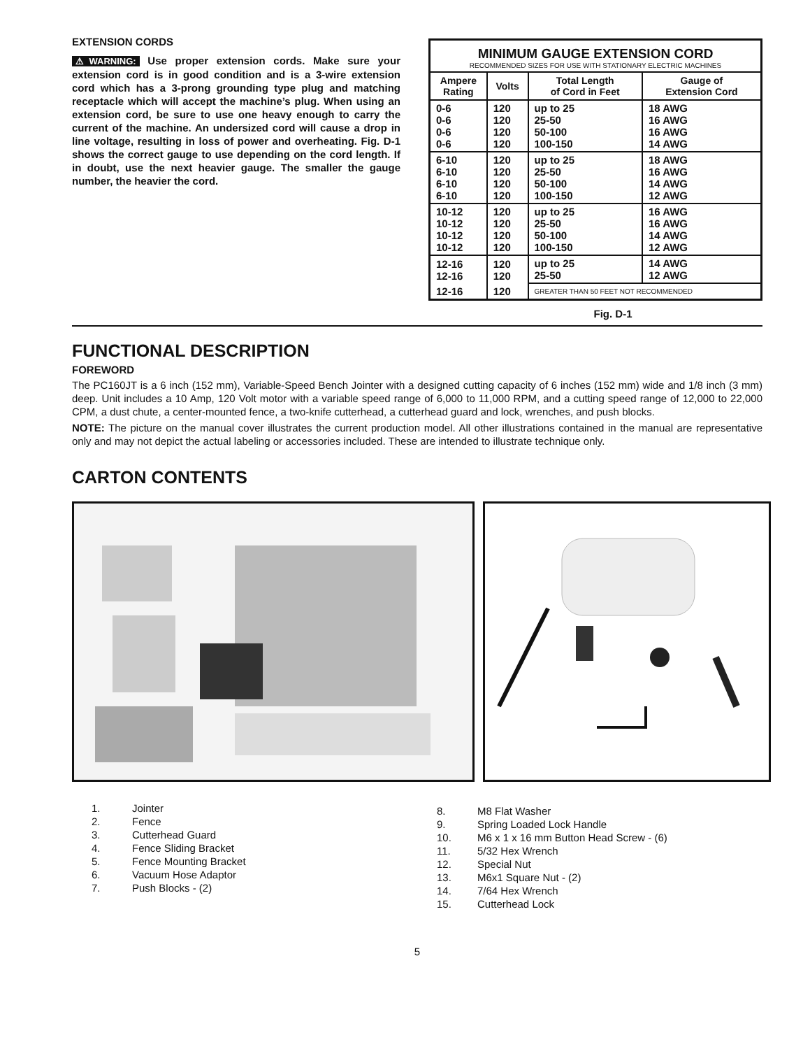EXTENSION CORDS
⚠WARNING: Use proper extension cords. Make sure your extension cord is in good condition and is a 3-wire extension cord which has a 3-prong grounding type plug and matching receptacle which will accept the machine’s plug. When using an extension cord, be sure to use one heavy enough to carry the current of the machine. An undersized cord will cause a drop in line voltage, resulting in loss of power and overheating. Fig. D-1 shows the correct gauge to use depending on the cord length. If in doubt, use the next heavier gauge. The smaller the gauge number, the heavier the cord.
MINIMUM GAUGE EXTENSION CORD
RECOMMENDED SIZES FOR USE WITH STATIONARY ELECTRIC MACHINES
| Ampere Rating | Volts | Total Length of Cord in Feet | Gauge of Extension Cord |
| --- | --- | --- | --- |
| 0-6 0-6 0-6 0-6 | 120 120 120 120 | up to 25 25-50 50-100 100-150 | 18 AWG 16 AWG 16 AWG 14 AWG |
| 6-10 6-10 6-10 6-10 | 120 120 120 120 | up to 25 25-50 50-100 100-150 | 18 AWG 16 AWG 14 AWG 12 AWG |
| 10-12 10-12 10-12 10-12 | 120 120 120 120 | up to 25 25-50 50-100 100-150 | 16 AWG 16 AWG 14 AWG 12 AWG |
| 12-16 12-16 | 120 120 | up to 25 25-50 | 14 AWG 12 AWG |
| 12-16 | 120 | GREATER THAN 50 FEET NOT RECOMMENDED | |
Fig. D-1
FUNCTIONAL DESCRIPTION
FOREWORD
The PC160JT is a 6 inch (152 mm), Variable-Speed Bench Jointer with a designed cutting capacity of 6 inches (152 mm) wide and 1/8 inch (3 mm) deep. Unit includes a 10 Amp, 120 Volt motor with a variable speed range of 6,000 to 11,000 RPM, and a cutting speed range of 12,000 to 22,000 CPM, a dust chute, a center-mounted fence, a two-knife cutterhead, a cutterhead guard and lock, wrenches, and push blocks.
NOTE: The picture on the manual cover illustrates the current production model. All other illustrations contained in the manual are representative only and may not depict the actual labeling or accessories included. These are intended to illustrate technique only.
CARTON CONTENTS
1. Jointer
2. Fence
3. Cutterhead Guard
4. Fence Sliding Bracket
5. Fence Mounting Bracket
6. Vacuum Hose Adaptor
7. Push Blocks - (2)
8. M8 Flat Washer
9. Spring Loaded Lock Handle
10. M6 x 1 x 16 mm Button Head Screw - (6)
11. 5/32 Hex Wrench
12. Special Nut
13. M6x1 Square Nut - (2)
14. 7/64 Hex Wrench
15. Cutterhead Lock
5